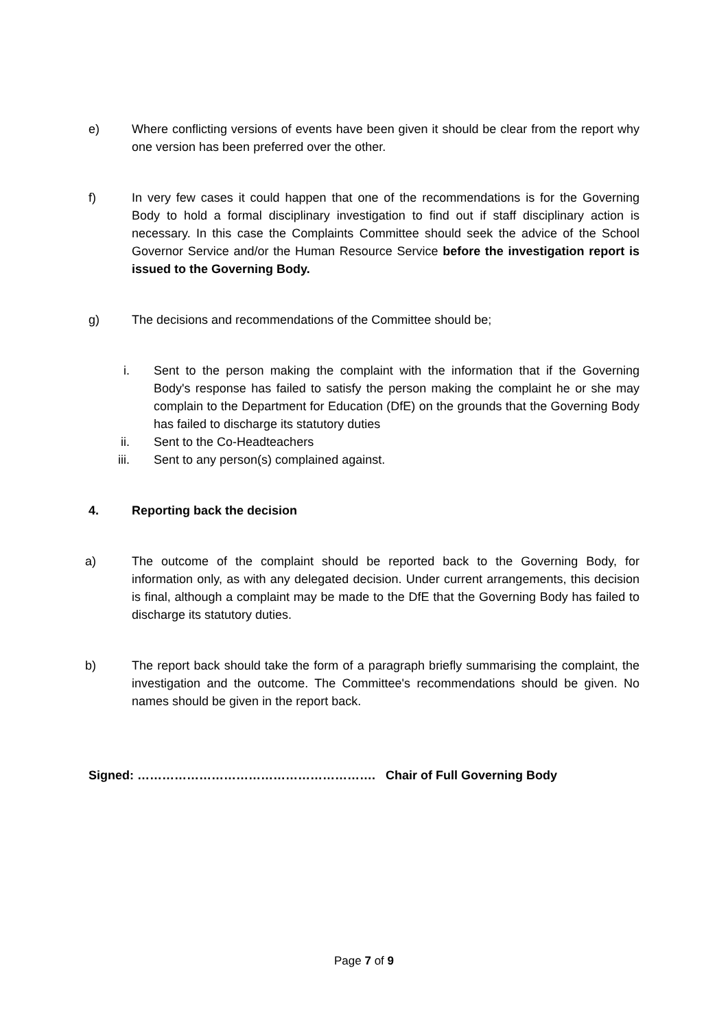e) Where conflicting versions of events have been given it should be clear from the report why one version has been preferred over the other.
f) In very few cases it could happen that one of the recommendations is for the Governing Body to hold a formal disciplinary investigation to find out if staff disciplinary action is necessary. In this case the Complaints Committee should seek the advice of the School Governor Service and/or the Human Resource Service before the investigation report is issued to the Governing Body.
g) The decisions and recommendations of the Committee should be;
i. Sent to the person making the complaint with the information that if the Governing Body's response has failed to satisfy the person making the complaint he or she may complain to the Department for Education (DfE) on the grounds that the Governing Body has failed to discharge its statutory duties
ii. Sent to the Co-Headteachers
iii. Sent to any person(s) complained against.
4. Reporting back the decision
a) The outcome of the complaint should be reported back to the Governing Body, for information only, as with any delegated decision. Under current arrangements, this decision is final, although a complaint may be made to the DfE that the Governing Body has failed to discharge its statutory duties.
b) The report back should take the form of a paragraph briefly summarising the complaint, the investigation and the outcome. The Committee's recommendations should be given. No names should be given in the report back.
Signed: …………………………………………………. Chair of Full Governing Body
Page 7 of 9